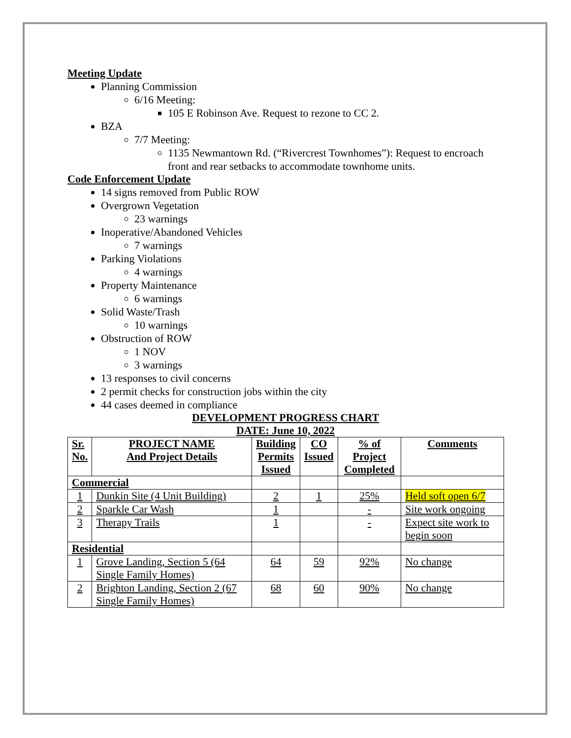Meeting Update
Planning Commission
6/16 Meeting:
105 E Robinson Ave. Request to rezone to CC 2.
BZA
7/7 Meeting:
1135 Newmantown Rd. (“Rivercrest Townhomes”): Request to encroach front and rear setbacks to accommodate townhome units.
Code Enforcement Update
14 signs removed from Public ROW
Overgrown Vegetation
23 warnings
Inoperative/Abandoned Vehicles
7 warnings
Parking Violations
4 warnings
Property Maintenance
6 warnings
Solid Waste/Trash
10 warnings
Obstruction of ROW
1 NOV
3 warnings
13 responses to civil concerns
2 permit checks for construction jobs within the city
44 cases deemed in compliance
DEVELOPMENT PROGRESS CHART
DATE: June 10, 2022
| Sr. No. | PROJECT NAME And Project Details | Building Permits Issued | CO Issued | % of Project Completed | Comments |
| --- | --- | --- | --- | --- | --- |
| Commercial | | | | | |
| 1 | Dunkin Site (4 Unit Building) | 2 | 1 | 25% | Held soft open 6/7 |
| 2 | Sparkle Car Wash | 1 | | - | Site work ongoing |
| 3 | Therapy Trails | 1 | | - | Expect site work to begin soon |
| Residential | | | | | |
| 1 | Grove Landing, Section 5 (64 Single Family Homes) | 64 | 59 | 92% | No change |
| 2 | Brighton Landing, Section 2 (67 Single Family Homes) | 68 | 60 | 90% | No change |